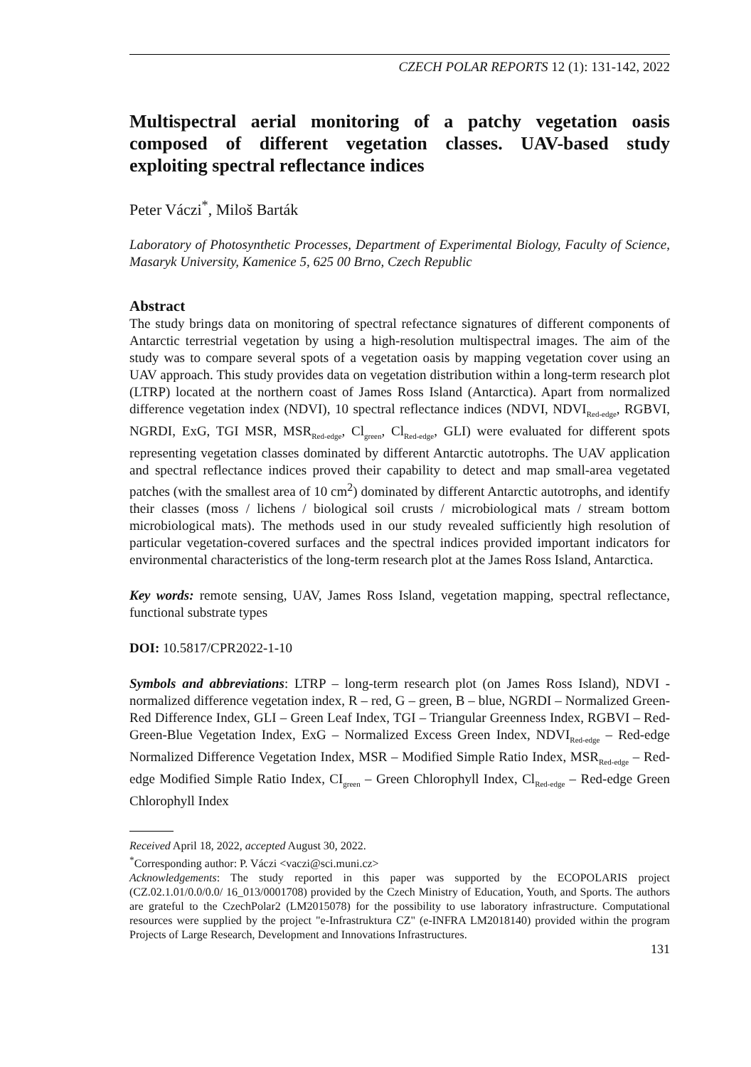CZECH POLAR REPORTS 12 (1): 131-142, 2022
Multispectral aerial monitoring of a patchy vegetation oasis composed of different vegetation classes. UAV-based study exploiting spectral reflectance indices
Peter Váczi<sup>*</sup>, Miloš Barták
Laboratory of Photosynthetic Processes, Department of Experimental Biology, Faculty of Science, Masaryk University, Kamenice 5, 625 00 Brno, Czech Republic
Abstract
The study brings data on monitoring of spectral refectance signatures of different components of Antarctic terrestrial vegetation by using a high-resolution multispectral images. The aim of the study was to compare several spots of a vegetation oasis by mapping vegetation cover using an UAV approach. This study provides data on vegetation distribution within a long-term research plot (LTRP) located at the northern coast of James Ross Island (Antarctica). Apart from normalized difference vegetation index (NDVI), 10 spectral reflectance indices (NDVI, NDVI<sub>Red-edge</sub>, RGBVI, NGRDI, ExG, TGI MSR, MSR<sub>Red-edge</sub>, Cl<sub>green</sub>, Cl<sub>Red-edge</sub>, GLI) were evaluated for different spots representing vegetation classes dominated by different Antarctic autotrophs. The UAV application and spectral reflectance indices proved their capability to detect and map small-area vegetated patches (with the smallest area of 10 cm<sup>2</sup>) dominated by different Antarctic autotrophs, and identify their classes (moss / lichens / biological soil crusts / microbiological mats / stream bottom microbiological mats). The methods used in our study revealed sufficiently high resolution of particular vegetation-covered surfaces and the spectral indices provided important indicators for environmental characteristics of the long-term research plot at the James Ross Island, Antarctica.
Key words: remote sensing, UAV, James Ross Island, vegetation mapping, spectral reflectance, functional substrate types
DOI: 10.5817/CPR2022-1-10
Symbols and abbreviations: LTRP – long-term research plot (on James Ross Island), NDVI - normalized difference vegetation index, R – red, G – green, B – blue, NGRDI – Normalized Green-Red Difference Index, GLI – Green Leaf Index, TGI – Triangular Greenness Index, RGBVI – Red-Green-Blue Vegetation Index, ExG – Normalized Excess Green Index, NDVI<sub>Red-edge</sub> – Red-edge Normalized Difference Vegetation Index, MSR – Modified Simple Ratio Index, MSR<sub>Red-edge</sub> – Red-edge Modified Simple Ratio Index, CI<sub>green</sub> – Green Chlorophyll Index, Cl<sub>Red-edge</sub> – Red-edge Green Chlorophyll Index
Received April 18, 2022, accepted August 30, 2022.
<sup>*</sup> Corresponding author: P. Váczi <vaczi@sci.muni.cz>
Acknowledgements: The study reported in this paper was supported by the ECOPOLARIS project (CZ.02.1.01/0.0/0.0/ 16_013/0001708) provided by the Czech Ministry of Education, Youth, and Sports. The authors are grateful to the CzechPolar2 (LM2015078) for the possibility to use laboratory infrastructure. Computational resources were supplied by the project "e-Infrastruktura CZ" (e-INFRA LM2018140) provided within the program Projects of Large Research, Development and Innovations Infrastructures.
131